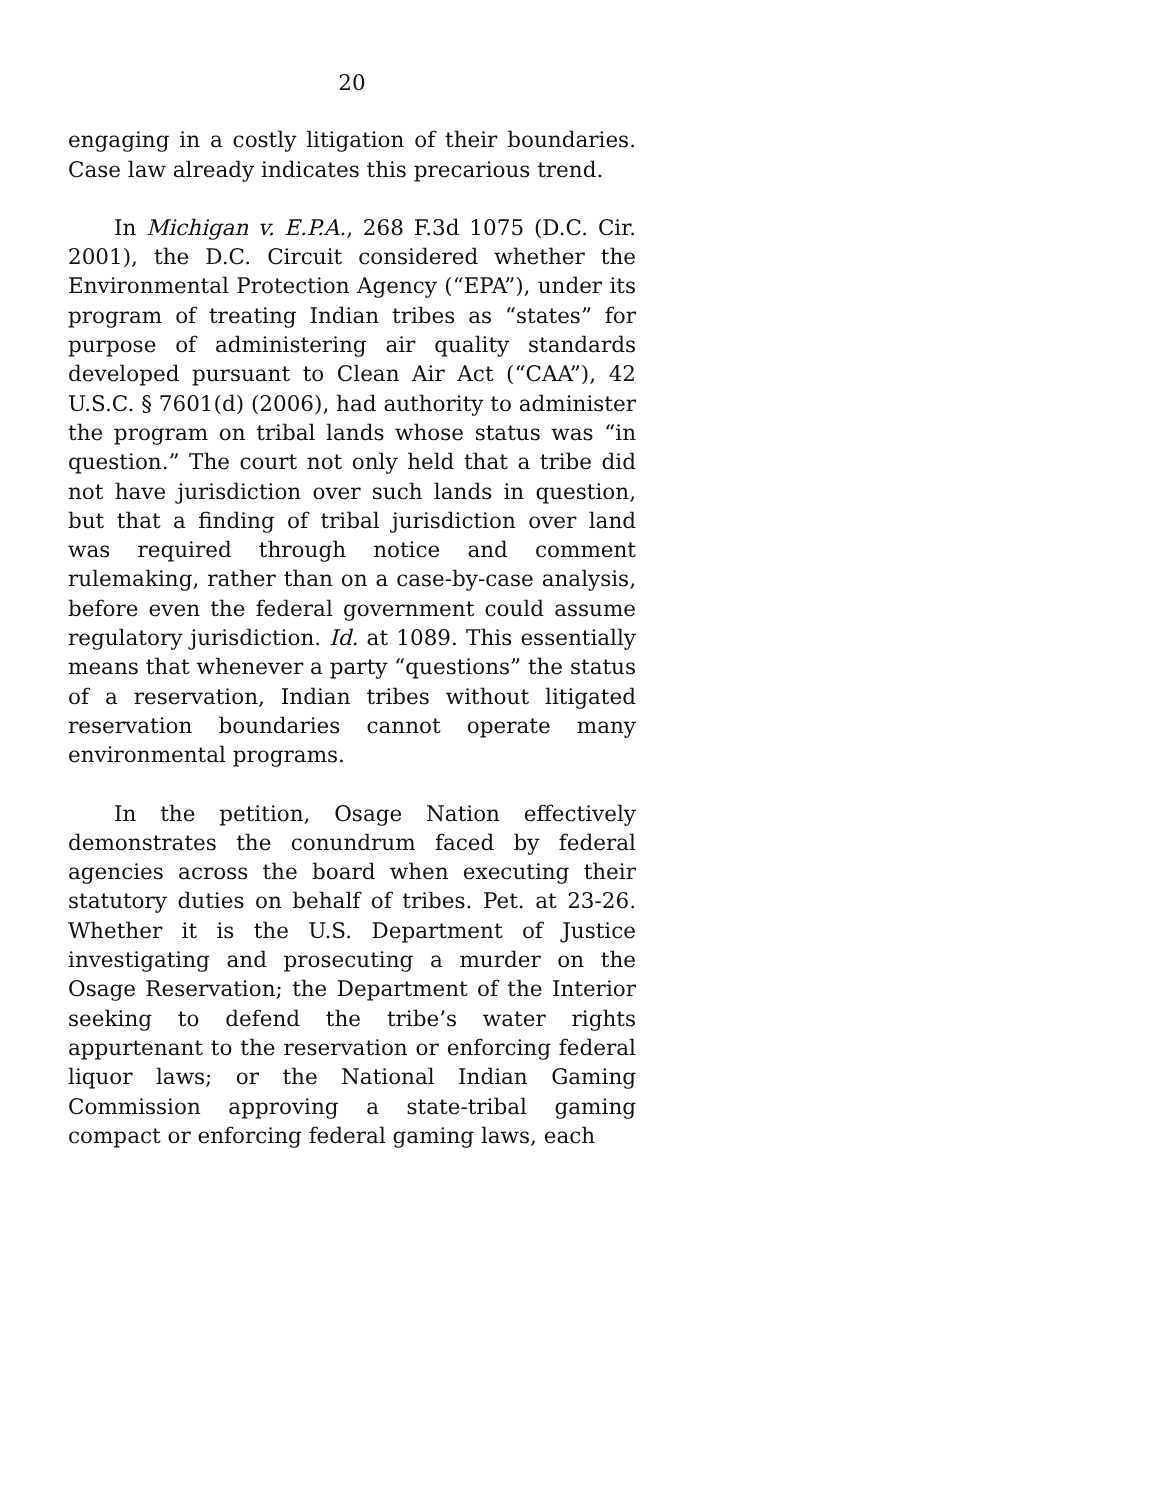20
engaging in a costly litigation of their boundaries. Case law already indicates this precarious trend.
In Michigan v. E.P.A., 268 F.3d 1075 (D.C. Cir. 2001), the D.C. Circuit considered whether the Environmental Protection Agency (“EPA”), under its program of treating Indian tribes as “states” for purpose of administering air quality standards developed pursuant to Clean Air Act (“CAA”), 42 U.S.C. § 7601(d) (2006), had authority to administer the program on tribal lands whose status was “in question.” The court not only held that a tribe did not have jurisdiction over such lands in question, but that a finding of tribal jurisdiction over land was required through notice and comment rulemaking, rather than on a case-by-case analysis, before even the federal government could assume regulatory jurisdiction. Id. at 1089. This essentially means that whenever a party “questions” the status of a reservation, Indian tribes without litigated reservation boundaries cannot operate many environmental programs.
In the petition, Osage Nation effectively demonstrates the conundrum faced by federal agencies across the board when executing their statutory duties on behalf of tribes. Pet. at 23-26. Whether it is the U.S. Department of Justice investigating and prosecuting a murder on the Osage Reservation; the Department of the Interior seeking to defend the tribe’s water rights appurtenant to the reservation or enforcing federal liquor laws; or the National Indian Gaming Commission approving a state-tribal gaming compact or enforcing federal gaming laws, each